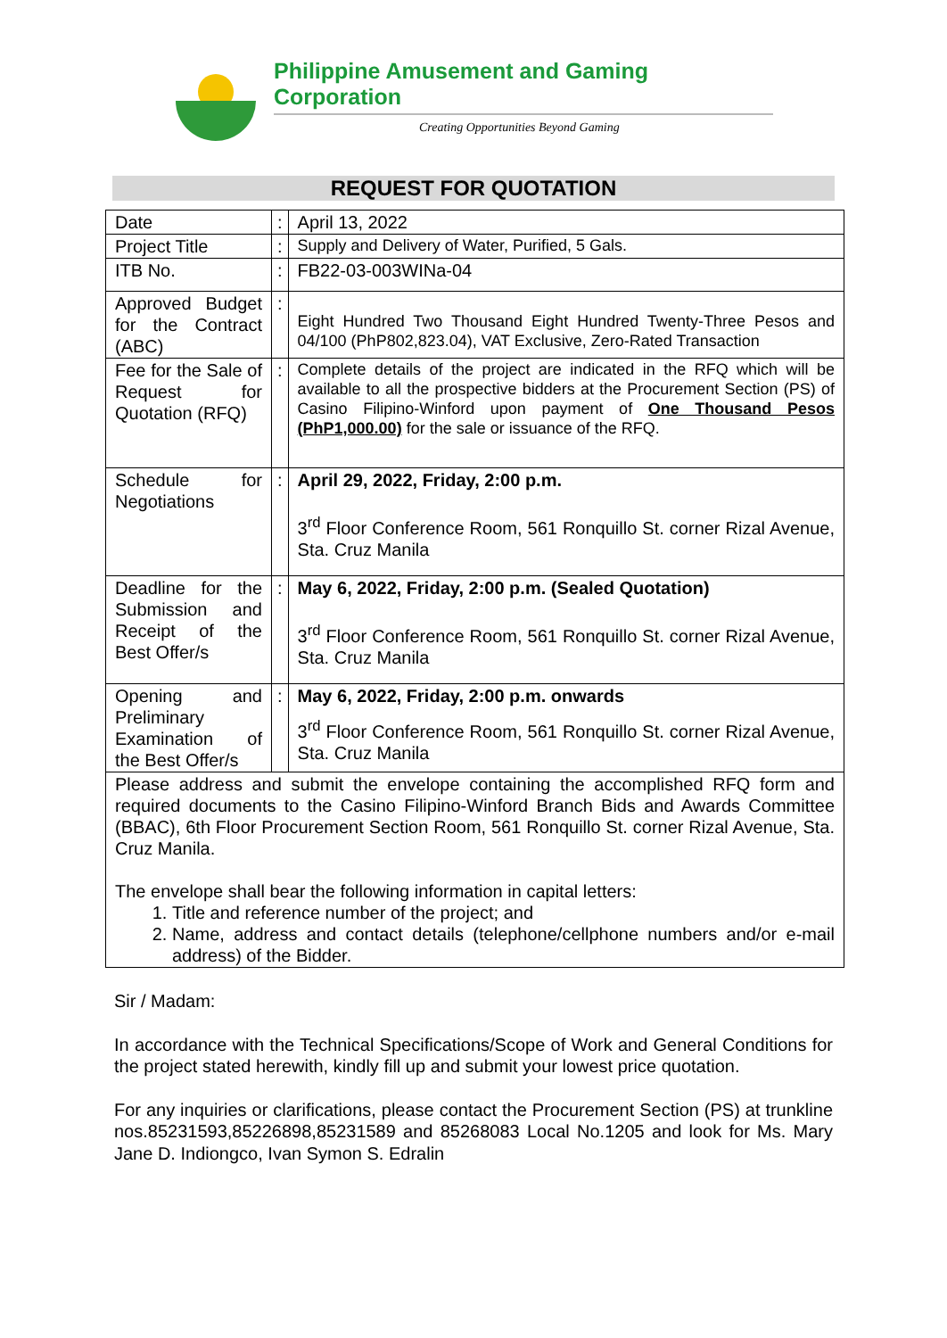Philippine Amusement and Gaming Corporation
Creating Opportunities Beyond Gaming
REQUEST FOR QUOTATION
| Date | : | April 13, 2022 |
| Project Title | : | Supply and Delivery of Water, Purified, 5 Gals. |
| ITB No. | : | FB22-03-003WINa-04 |
| Approved Budget for the Contract (ABC) | : | Eight Hundred Two Thousand Eight Hundred Twenty-Three Pesos and 04/100 (PhP802,823.04), VAT Exclusive, Zero-Rated Transaction |
| Fee for the Sale of Request for Quotation (RFQ) | : | Complete details of the project are indicated in the RFQ which will be available to all the prospective bidders at the Procurement Section (PS) of Casino Filipino-Winford upon payment of One Thousand Pesos (PhP1,000.00) for the sale or issuance of the RFQ. |
| Schedule for Negotiations | : | April 29, 2022, Friday, 2:00 p.m. 3<sup>rd</sup> Floor Conference Room, 561 Ronquillo St. corner Rizal Avenue, Sta. Cruz Manila |
| Deadline for the Submission and Receipt of the Best Offer/s | : | May 6, 2022, Friday, 2:00 p.m. (Sealed Quotation) 3<sup>rd</sup> Floor Conference Room, 561 Ronquillo St. corner Rizal Avenue, Sta. Cruz Manila |
| Opening and Preliminary Examination of the Best Offer/s | : | May 6, 2022, Friday, 2:00 p.m. onwards 3<sup>rd</sup> Floor Conference Room, 561 Ronquillo St. corner Rizal Avenue, Sta. Cruz Manila |
| Please address and submit the envelope containing the accomplished RFQ form and required documents to the Casino Filipino-Winford Branch Bids and Awards Committee (BBAC), 6th Floor Procurement Section Room, 561 Ronquillo St. corner Rizal Avenue, Sta. Cruz Manila. The envelope shall bear the following information in capital letters: 1. Title and reference number of the project; and 2. Name, address and contact details (telephone/cellphone numbers and/or e-mail address) of the Bidder. | | |
Sir / Madam:
In accordance with the Technical Specifications/Scope of Work and General Conditions for the project stated herewith, kindly fill up and submit your lowest price quotation.
For any inquiries or clarifications, please contact the Procurement Section (PS) at trunkline nos.85231593,85226898,85231589 and 85268083 Local No.1205 and look for Ms. Mary Jane D. Indiongco, Ivan Symon S. Edralin